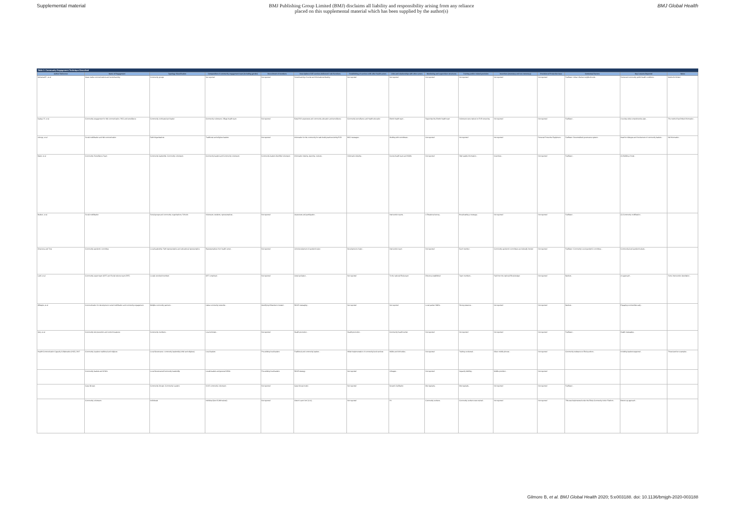Supplemental material
BMJ Publishing Group Limited (BMJ) disclaims all liability and responsibility arising from any reliance
placed on this supplemental material which has been supplied by the author(s)
BMJ Global Health
Table 2: Community Engagement Technique Described
| Author/ Reference | Name of Engagement | Typology Classification | Composition of community engagement team (including gender) | Recruitment of members | Description of CE/ services delivered / role/ functions | Establishing of services with other health actors | Links and relationships with other actors | Monitoring and supervision structures | Training and/or related provision | Incentives (monetary and non-monetary) | Provision of Protective Gear | Contextual Factors | Key Lessons Reported | Notes |
| --- | --- | --- | --- | --- | --- | --- | --- | --- | --- | --- | --- | --- | --- | --- |
| Mohamad E., et al. | Mass media communications and social learning | Community groups | Not reported | Not reported | Social learning of social and informational sharing... | Not reported | Not reported | Not reported | Not reported | Not reported | Not reported | Facilitator: Urban Liberian neighborhoods... | Social and community public health conditions... | Method is limited... |
| Kadag J S, et al. | Community engagement for risk communication, RCC and surveillance | Community nominated and leader | Community volunteers, Village health team | Not reported | Early EVD awareness and community education and surveillance | Community surveillance and Health education | District health team... | Supervised by District health team | Volunteers were trained on EVD screening | Not reported | Not reported | Facilitator... | A society-wide comprehensive plan... | The method has limited information... |
| Adongo, et al. | Social mobilization and risk communication | Faith Organisations | Traditional and religious leaders | Not reported | Information for the community for safe burial practices during EVD | BCC messages... | Working with committees... | Not reported | Not reported | Not reported | Personal Protective Equipment... | Facilitator: Decentralized governance system... | Need for dialogue and involvement of community leaders... | Gd information... |
| Baker, et al. | Community Surveillance Team | Community leadership, Community volunteers | Community leaders and Community volunteers | Community leaders identified volunteers | Information sharing, planning, reviews... | Information sharing... | County health team and NGOs | Not reported | High quality information... | Incentives... | Not reported | Facilitator... | (1) Building of trust... | |
| Bedson, et al. | Social mobilisation | Social groups and community organisations, Schools | Volunteers, students, representatives... | Not reported | Awareness and participation... | | Intervention teams... | A Situational survey... | Broadcasting a message... | Not reported | Not reported | Facilitator... | (1) Community mobilization... | |
| Chanvuna and Torp | Community pandemic committee | Local leadership, Faith representative and educational representative | Representatives from health center... | Not reported | Joint development of pandemic plan | Development of plan... | Intervention team | Not reported | Each member... | Community pandemic committees are federally funded | Not reported | Facilitator: Community Level pandemic committee... | Community-level pandemic plans... | |
| Laird, et al. | Community expert team (CET) and Social science team (SST) | Locally recruited members | CET comprised... | Not reported | Acted as liaison... | Not reported | To the national Ebola team | Directory established | Team members... | Paid from the national Ebola budget | Not reported | Barriers... | An approach... | Some intervention description... |
| Gillespie, et al. | Communication for development: social mobilization and community engagement | Multiple community partners... | Liaise community networks... | Identifying influential or trusted... | RCCE messaging... | Not reported | Not reported | Local partner NGOs... | Strong presence... | Not reported | Not reported | Barriers... | Engaging communities early... | |
| Ijuny, et al. | Community led prevention and control measures | Community members... | Local scholars... | Not reported | Health promotion... | Health promotion... | Community health worker | Not reported | Not reported | Not reported | Not reported | Facilitator... | Health messaging... | |
| Health Communication Capacity Collaborative (HC3), 2017 | Community Leaders: traditional and religious | Local Governance: community leadership (chief and religious) | Local leaders | Pre-existing local leaders | Traditional and community leaders... | Wider implementation of community-level services | NGOs and UN bodies... | Not reported | Training conducted... | Given mobile phones... | Not reported | Community resistance to Ebola actions... | Including leaders supported... | These last four examples... |
| | Community leaders and CHWs | Local Governance/Community leadership | Locals leaders and general CHWs | Pre-existing local leaders | RCCE strategy... | Not reported | Linkages... | Not reported | Capacity building... | Mobile provision... | Not reported | | | |
| | Case Groups | Community Groups: Community Leaders | 10-15 community volunteers | Not reported | Case Group model... | Not reported | Dynamic facilitation | Met regularly... | Met regularly... | Not reported | Not reported | Facilitator... | | |
| | Community volunteers | Individuals | Individual (but 15,000 trained) | Not reported | Listen! Learn! Act! (LLA)... | Not reported | P4 | Community workers... | Community workers were trained... | Not reported | Not reported | This was implemented under the Ebola Community Action Platform... | Bottom-up approach... | |
Gilmore B, et al. BMJ Global Health 2020; 5:e003188. doi: 10.1136/bmjgh-2020-003188